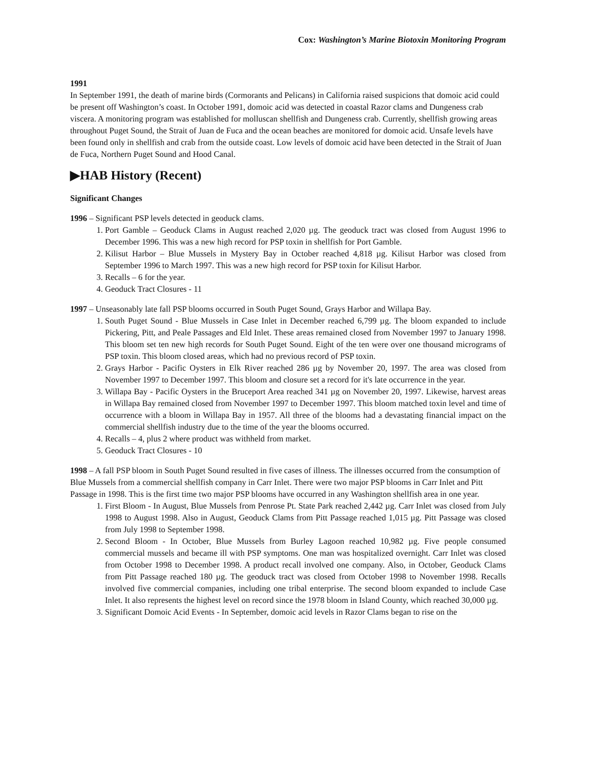Cox: Washington’s Marine Biotoxin Monitoring Program
1991
In September 1991, the death of marine birds (Cormorants and Pelicans) in California raised suspicions that domoic acid could be present off Washington’s coast. In October 1991, domoic acid was detected in coastal Razor clams and Dungeness crab viscera. A monitoring program was established for molluscan shellfish and Dungeness crab. Currently, shellfish growing areas throughout Puget Sound, the Strait of Juan de Fuca and the ocean beaches are monitored for domoic acid. Unsafe levels have been found only in shellfish and crab from the outside coast. Low levels of domoic acid have been detected in the Strait of Juan de Fuca, Northern Puget Sound and Hood Canal.
▶HAB History (Recent)
Significant Changes
1996 – Significant PSP levels detected in geoduck clams.
1. Port Gamble – Geoduck Clams in August reached 2,020 µg. The geoduck tract was closed from August 1996 to December 1996. This was a new high record for PSP toxin in shellfish for Port Gamble.
2. Kilisut Harbor – Blue Mussels in Mystery Bay in October reached 4,818 µg. Kilisut Harbor was closed from September 1996 to March 1997. This was a new high record for PSP toxin for Kilisut Harbor.
3. Recalls – 6 for the year.
4. Geoduck Tract Closures - 11
1997 – Unseasonably late fall PSP blooms occurred in South Puget Sound, Grays Harbor and Willapa Bay.
1. South Puget Sound - Blue Mussels in Case Inlet in December reached 6,799 µg. The bloom expanded to include Pickering, Pitt, and Peale Passages and Eld Inlet. These areas remained closed from November 1997 to January 1998. This bloom set ten new high records for South Puget Sound. Eight of the ten were over one thousand micrograms of PSP toxin. This bloom closed areas, which had no previous record of PSP toxin.
2. Grays Harbor - Pacific Oysters in Elk River reached 286 µg by November 20, 1997. The area was closed from November 1997 to December 1997. This bloom and closure set a record for it's late occurrence in the year.
3. Willapa Bay - Pacific Oysters in the Bruceport Area reached 341 µg on November 20, 1997. Likewise, harvest areas in Willapa Bay remained closed from November 1997 to December 1997. This bloom matched toxin level and time of occurrence with a bloom in Willapa Bay in 1957. All three of the blooms had a devastating financial impact on the commercial shellfish industry due to the time of the year the blooms occurred.
4. Recalls – 4, plus 2 where product was withheld from market.
5. Geoduck Tract Closures - 10
1998 – A fall PSP bloom in South Puget Sound resulted in five cases of illness. The illnesses occurred from the consumption of Blue Mussels from a commercial shellfish company in Carr Inlet. There were two major PSP blooms in Carr Inlet and Pitt Passage in 1998. This is the first time two major PSP blooms have occurred in any Washington shellfish area in one year.
1. First Bloom - In August, Blue Mussels from Penrose Pt. State Park reached 2,442 µg. Carr Inlet was closed from July 1998 to August 1998. Also in August, Geoduck Clams from Pitt Passage reached 1,015 µg. Pitt Passage was closed from July 1998 to September 1998.
2. Second Bloom - In October, Blue Mussels from Burley Lagoon reached 10,982 µg. Five people consumed commercial mussels and became ill with PSP symptoms. One man was hospitalized overnight. Carr Inlet was closed from October 1998 to December 1998. A product recall involved one company. Also, in October, Geoduck Clams from Pitt Passage reached 180 µg. The geoduck tract was closed from October 1998 to November 1998. Recalls involved five commercial companies, including one tribal enterprise. The second bloom expanded to include Case Inlet. It also represents the highest level on record since the 1978 bloom in Island County, which reached 30,000 µg.
3. Significant Domoic Acid Events - In September, domoic acid levels in Razor Clams began to rise on the